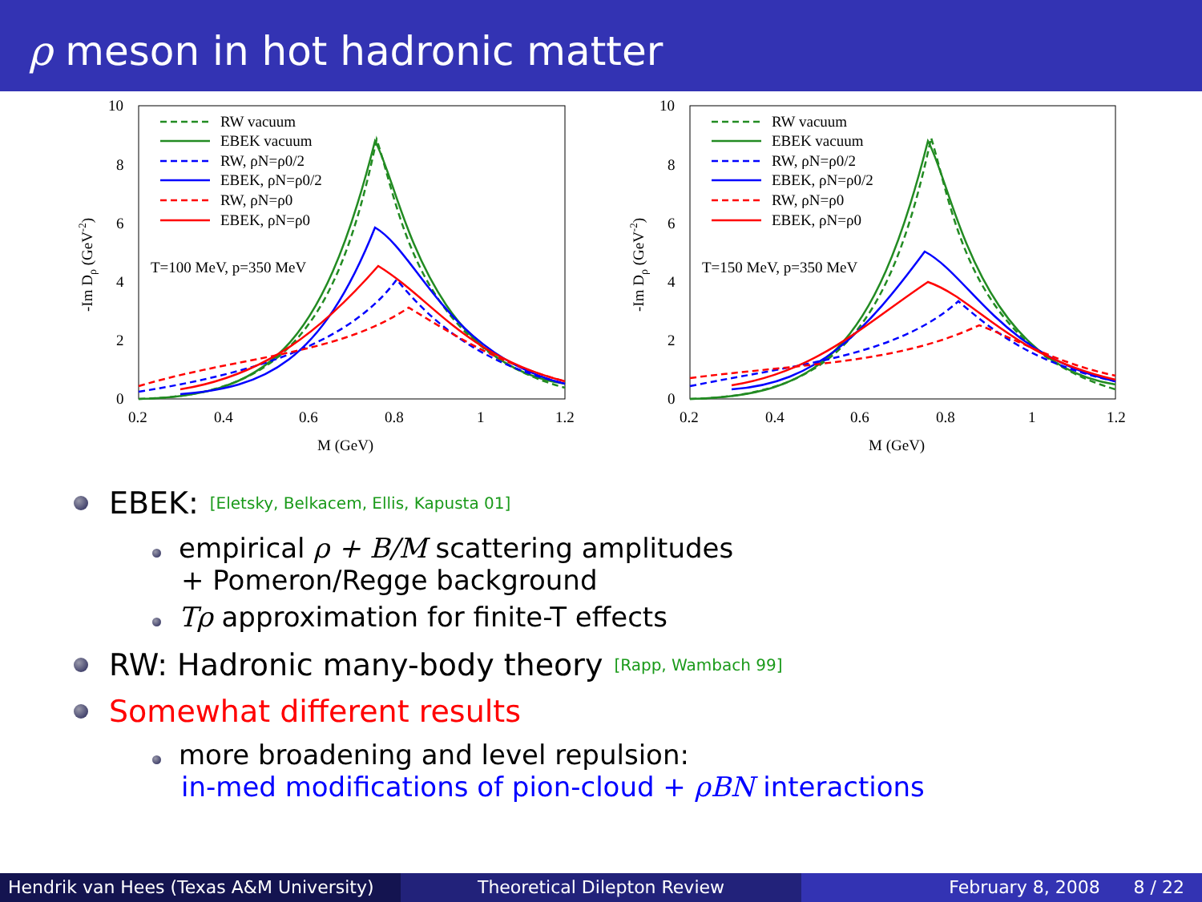ρ meson in hot hadronic matter
10
8
6
4
2
0
0.2
0.4
0.6
0.8
1
1.2
M (GeV)
-Im Dρ (GeV-2)
RW vacuum
EBEK vacuum
RW, ρN=ρ0/2
EBEK, ρN=ρ0/2
RW, ρN=ρ0
EBEK, ρN=ρ0
T=100 MeV, p=350 MeV
10
8
6
4
2
0
0.2
0.4
0.6
0.8
1
1.2
M (GeV)
-Im Dρ (GeV-2)
RW vacuum
EBEK vacuum
RW, ρN=ρ0/2
EBEK, ρN=ρ0/2
RW, ρN=ρ0
EBEK, ρN=ρ0
T=150 MeV, p=350 MeV
EBEK: [Eletsky, Belkacem, Ellis, Kapusta 01]
empirical ρ + B/M scattering amplitudes
+ Pomeron/Regge background
Tρ approximation for finite-T effects
RW: Hadronic many-body theory [Rapp, Wambach 99]
Somewhat different results
more broadening and level repulsion:
in-med modifications of pion-cloud + ρBN interactions
Hendrik van Hees (Texas A&M University)
Theoretical Dilepton Review February 8, 2008 8 / 22